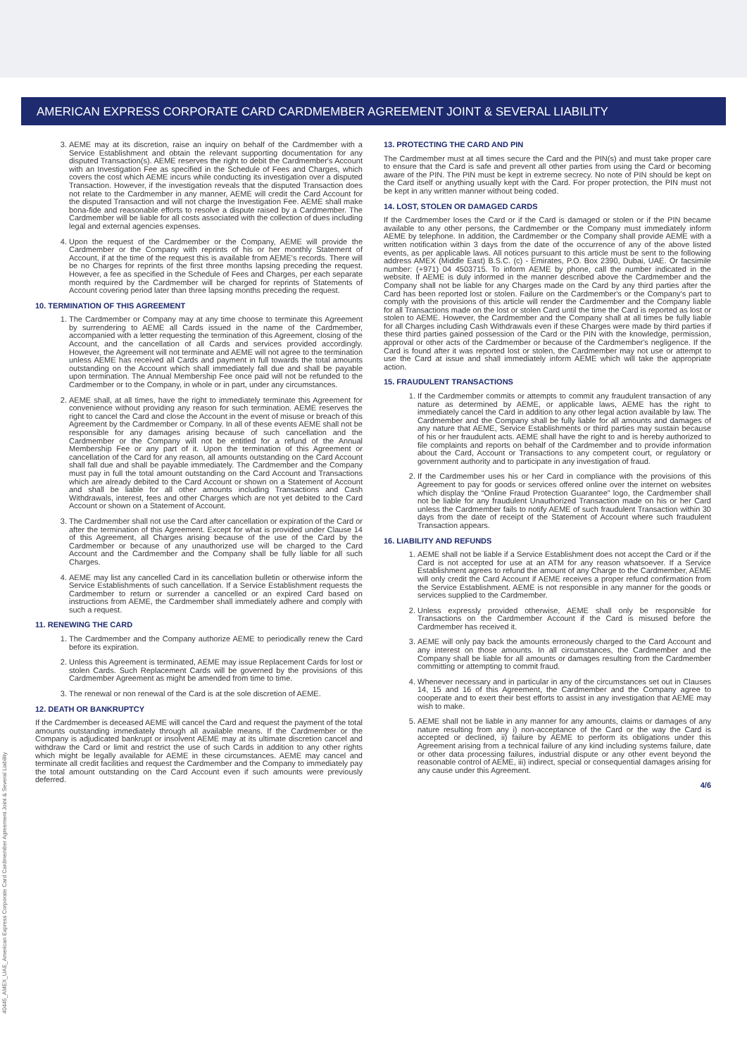AMERICAN EXPRESS CORPORATE CARD CARDMEMBER AGREEMENT JOINT & SEVERAL LIABILITY
3. AEME may at its discretion, raise an inquiry on behalf of the Cardmember with a Service Establishment and obtain the relevant supporting documentation for any disputed Transaction(s). AEME reserves the right to debit the Cardmember's Account with an Investigation Fee as specified in the Schedule of Fees and Charges, which covers the cost which AEME incurs while conducting its investigation over a disputed Transaction. However, if the investigation reveals that the disputed Transaction does not relate to the Cardmember in any manner, AEME will credit the Card Account for the disputed Transaction and will not charge the Investigation Fee. AEME shall make bona-fide and reasonable efforts to resolve a dispute raised by a Cardmember. The Cardmember will be liable for all costs associated with the collection of dues including legal and external agencies expenses.
4. Upon the request of the Cardmember or the Company, AEME will provide the Cardmember or the Company with reprints of his or her monthly Statement of Account, if at the time of the request this is available from AEME's records. There will be no Charges for reprints of the first three months lapsing preceding the request. However, a fee as specified in the Schedule of Fees and Charges, per each separate month required by the Cardmember will be charged for reprints of Statements of Account covering period later than three lapsing months preceding the request.
10. TERMINATION OF THIS AGREEMENT
1. The Cardmember or Company may at any time choose to terminate this Agreement by surrendering to AEME all Cards issued in the name of the Cardmember, accompanied with a letter requesting the termination of this Agreement, closing of the Account, and the cancellation of all Cards and services provided accordingly. However, the Agreement will not terminate and AEME will not agree to the termination unless AEME has received all Cards and payment in full towards the total amounts outstanding on the Account which shall immediately fall due and shall be payable upon termination. The Annual Membership Fee once paid will not be refunded to the Cardmember or to the Company, in whole or in part, under any circumstances.
2. AEME shall, at all times, have the right to immediately terminate this Agreement for convenience without providing any reason for such termination. AEME reserves the right to cancel the Card and close the Account in the event of misuse or breach of this Agreement by the Cardmember or Company. In all of these events AEME shall not be responsible for any damages arising because of such cancellation and the Cardmember or the Company will not be entitled for a refund of the Annual Membership Fee or any part of it. Upon the termination of this Agreement or cancellation of the Card for any reason, all amounts outstanding on the Card Account shall fall due and shall be payable immediately. The Cardmember and the Company must pay in full the total amount outstanding on the Card Account and Transactions which are already debited to the Card Account or shown on a Statement of Account and shall be liable for all other amounts including Transactions and Cash Withdrawals, interest, fees and other Charges which are not yet debited to the Card Account or shown on a Statement of Account.
3. The Cardmember shall not use the Card after cancellation or expiration of the Card or after the termination of this Agreement. Except for what is provided under Clause 14 of this Agreement, all Charges arising because of the use of the Card by the Cardmember or because of any unauthorized use will be charged to the Card Account and the Cardmember and the Company shall be fully liable for all such Charges.
4. AEME may list any cancelled Card in its cancellation bulletin or otherwise inform the Service Establishments of such cancellation. If a Service Establishment requests the Cardmember to return or surrender a cancelled or an expired Card based on instructions from AEME, the Cardmember shall immediately adhere and comply with such a request.
11. RENEWING THE CARD
1. The Cardmember and the Company authorize AEME to periodically renew the Card before its expiration.
2. Unless this Agreement is terminated, AEME may issue Replacement Cards for lost or stolen Cards. Such Replacement Cards will be governed by the provisions of this Cardmember Agreement as might be amended from time to time.
3. The renewal or non renewal of the Card is at the sole discretion of AEME.
12. DEATH OR BANKRUPTCY
If the Cardmember is deceased AEME will cancel the Card and request the payment of the total amounts outstanding immediately through all available means. If the Cardmember or the Company is adjudicated bankrupt or insolvent AEME may at its ultimate discretion cancel and withdraw the Card or limit and restrict the use of such Cards in addition to any other rights which might be legally available for AEME in these circumstances. AEME may cancel and terminate all credit facilities and request the Cardmember and the Company to immediately pay the total amount outstanding on the Card Account even if such amounts were previously deferred.
13. PROTECTING THE CARD AND PIN
The Cardmember must at all times secure the Card and the PIN(s) and must take proper care to ensure that the Card is safe and prevent all other parties from using the Card or becoming aware of the PIN. The PIN must be kept in extreme secrecy. No note of PIN should be kept on the Card itself or anything usually kept with the Card. For proper protection, the PIN must not be kept in any written manner without being coded.
14. LOST, STOLEN OR DAMAGED CARDS
If the Cardmember loses the Card or if the Card is damaged or stolen or if the PIN became available to any other persons, the Cardmember or the Company must immediately inform AEME by telephone. In addition, the Cardmember or the Company shall provide AEME with a written notification within 3 days from the date of the occurrence of any of the above listed events, as per applicable laws. All notices pursuant to this article must be sent to the following address AMEX (Middle East) B.S.C. (c) - Emirates, P.O. Box 2390, Dubai, UAE. Or facsimile number: (+971) 04 4503715. To inform AEME by phone, call the number indicated in the website. If AEME is duly informed in the manner described above the Cardmember and the Company shall not be liable for any Charges made on the Card by any third parties after the Card has been reported lost or stolen. Failure on the Cardmember's or the Company's part to comply with the provisions of this article will render the Cardmember and the Company liable for all Transactions made on the lost or stolen Card until the time the Card is reported as lost or stolen to AEME. However, the Cardmember and the Company shall at all times be fully liable for all Charges including Cash Withdrawals even if these Charges were made by third parties if these third parties gained possession of the Card or the PIN with the knowledge, permission, approval or other acts of the Cardmember or because of the Cardmember's negligence. If the Card is found after it was reported lost or stolen, the Cardmember may not use or attempt to use the Card at issue and shall immediately inform AEME which will take the appropriate action.
15. FRAUDULENT TRANSACTIONS
1. If the Cardmember commits or attempts to commit any fraudulent transaction of any nature as determined by AEME, or applicable laws, AEME has the right to immediately cancel the Card in addition to any other legal action available by law. The Cardmember and the Company shall be fully liable for all amounts and damages of any nature that AEME, Service Establishments or third parties may sustain because of his or her fraudulent acts. AEME shall have the right to and is hereby authorized to file complaints and reports on behalf of the Cardmember and to provide information about the Card, Account or Transactions to any competent court, or regulatory or government authority and to participate in any investigation of fraud.
2. If the Cardmember uses his or her Card in compliance with the provisions of this Agreement to pay for goods or services offered online over the internet on websites which display the “Online Fraud Protection Guarantee” logo, the Cardmember shall not be liable for any fraudulent Unauthorized Transaction made on his or her Card unless the Cardmember fails to notify AEME of such fraudulent Transaction within 30 days from the date of receipt of the Statement of Account where such fraudulent Transaction appears.
16. LIABILITY AND REFUNDS
1. AEME shall not be liable if a Service Establishment does not accept the Card or if the Card is not accepted for use at an ATM for any reason whatsoever. If a Service Establishment agrees to refund the amount of any Charge to the Cardmember, AEME will only credit the Card Account if AEME receives a proper refund confirmation from the Service Establishment. AEME is not responsible in any manner for the goods or services supplied to the Cardmember.
2. Unless expressly provided otherwise, AEME shall only be responsible for Transactions on the Cardmember Account if the Card is misused before the Cardmember has received it.
3. AEME will only pay back the amounts erroneously charged to the Card Account and any interest on those amounts. In all circumstances, the Cardmember and the Company shall be liable for all amounts or damages resulting from the Cardmember committing or attempting to commit fraud.
4. Whenever necessary and in particular in any of the circumstances set out in Clauses 14, 15 and 16 of this Agreement, the Cardmember and the Company agree to cooperate and to exert their best efforts to assist in any investigation that AEME may wish to make.
5. AEME shall not be liable in any manner for any amounts, claims or damages of any nature resulting from any i) non-acceptance of the Card or the way the Card is accepted or declined, ii) failure by AEME to perform its obligations under this Agreement arising from a technical failure of any kind including systems failure, date or other data processing failures, industrial dispute or any other event beyond the reasonable control of AEME, iii) indirect, special or consequential damages arising for any cause under this Agreement.
4/6
40445_AMEX_UAE_American Express Corporate Card Cardmember Agreement Joint & Several Liability